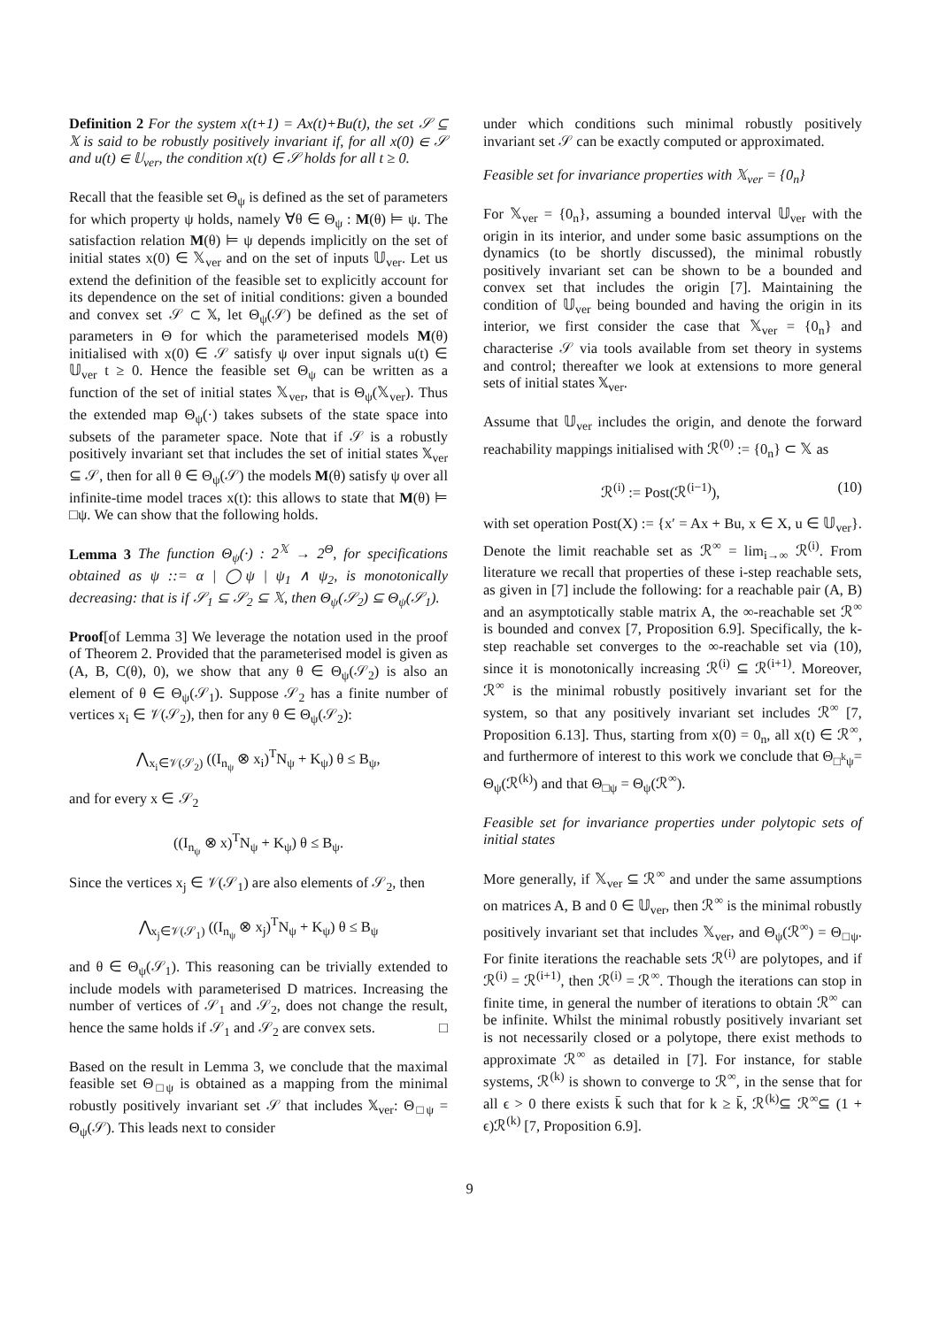Definition 2 For the system x(t+1) = Ax(t)+Bu(t), the set 𝒮 ⊆ 𝕏 is said to be robustly positively invariant if, for all x(0) ∈ 𝒮 and u(t) ∈ 𝕌<sub>ver</sub>, the condition x(t) ∈ 𝒮 holds for all t ≥ 0.
Recall that the feasible set Θ<sub>ψ</sub> is defined as the set of parameters for which property ψ holds, namely ∀θ ∈ Θ<sub>ψ</sub> : M(θ) ⊨ ψ. The satisfaction relation M(θ) ⊨ ψ depends implicitly on the set of initial states x(0) ∈ 𝕏<sub>ver</sub> and on the set of inputs 𝕌<sub>ver</sub>. Let us extend the definition of the feasible set to explicitly account for its dependence on the set of initial conditions: given a bounded and convex set 𝒮 ⊂ 𝕏, let Θ<sub>ψ</sub>(𝒮) be defined as the set of parameters in Θ for which the parameterised models M(θ) initialised with x(0) ∈ 𝒮 satisfy ψ over input signals u(t) ∈ 𝕌<sub>ver</sub> t ≥ 0. Hence the feasible set Θ<sub>ψ</sub> can be written as a function of the set of initial states 𝕏<sub>ver</sub>, that is Θ<sub>ψ</sub>(𝕏<sub>ver</sub>). Thus the extended map Θ<sub>ψ</sub>(·) takes subsets of the state space into subsets of the parameter space. Note that if 𝒮 is a robustly positively invariant set that includes the set of initial states 𝕏<sub>ver</sub> ⊆ 𝒮, then for all θ ∈ Θ<sub>ψ</sub>(𝒮) the models M(θ) satisfy ψ over all infinite-time model traces x(t): this allows to state that M(θ) ⊨ □ψ. We can show that the following holds.
Lemma 3 The function Θ<sub>ψ</sub>(·) : 2<sup>𝕏</sup> → 2<sup>Θ</sup>, for specifications obtained as ψ ::= α | ◯ψ | ψ<sub>1</sub> ∧ ψ<sub>2</sub>, is monotonically decreasing: that is if 𝒮<sub>1</sub> ⊆ 𝒮<sub>2</sub> ⊆ 𝕏, then Θ<sub>ψ</sub>(𝒮<sub>2</sub>) ⊆ Θ<sub>ψ</sub>(𝒮<sub>1</sub>).
Proof[of Lemma 3] We leverage the notation used in the proof of Theorem 2. Provided that the parameterised model is given as (A, B, C(θ), 0), we show that any θ ∈ Θ<sub>ψ</sub>(𝒮<sub>2</sub>) is also an element of θ ∈ Θ<sub>ψ</sub>(𝒮<sub>1</sub>). Suppose 𝒮<sub>2</sub> has a finite number of vertices x<sub>i</sub> ∈ 𝒱(𝒮<sub>2</sub>), then for any θ ∈ Θ<sub>ψ</sub>(𝒮<sub>2</sub>):
⋀<sub>x<sub>i</sub>∈𝒱(𝒮<sub>2</sub>)</sub> ((I<sub>n<sub>ψ</sub></sub> ⊗ x<sub>i</sub>)<sup>T</sup>N<sub>ψ</sub> + K<sub>ψ</sub>) θ ≤ B<sub>ψ</sub>,
and for every x ∈ 𝒮<sub>2</sub>
((I<sub>n<sub>ψ</sub></sub> ⊗ x)<sup>T</sup>N<sub>ψ</sub> + K<sub>ψ</sub>) θ ≤ B<sub>ψ</sub>.
Since the vertices x<sub>j</sub> ∈ 𝒱(𝒮<sub>1</sub>) are also elements of 𝒮<sub>2</sub>, then
⋀<sub>x<sub>j</sub>∈𝒱(𝒮<sub>1</sub>)</sub> ((I<sub>n<sub>ψ</sub></sub> ⊗ x<sub>j</sub>)<sup>T</sup>N<sub>ψ</sub> + K<sub>ψ</sub>) θ ≤ B<sub>ψ</sub>
and θ ∈ Θ<sub>ψ</sub>(𝒮<sub>1</sub>). This reasoning can be trivially extended to include models with parameterised D matrices. Increasing the number of vertices of 𝒮<sub>1</sub> and 𝒮<sub>2</sub>, does not change the result, hence the same holds if 𝒮<sub>1</sub> and 𝒮<sub>2</sub> are convex sets. □
Based on the result in Lemma 3, we conclude that the maximal feasible set Θ<sub>□ψ</sub> is obtained as a mapping from the minimal robustly positively invariant set 𝒮 that includes 𝕏<sub>ver</sub>: Θ<sub>□ψ</sub> = Θ<sub>ψ</sub>(𝒮). This leads next to consider
under which conditions such minimal robustly positively invariant set 𝒮 can be exactly computed or approximated.
Feasible set for invariance properties with 𝕏<sub>ver</sub> = {0<sub>n</sub>}
For 𝕏<sub>ver</sub> = {0<sub>n</sub>}, assuming a bounded interval 𝕌<sub>ver</sub> with the origin in its interior, and under some basic assumptions on the dynamics (to be shortly discussed), the minimal robustly positively invariant set can be shown to be a bounded and convex set that includes the origin [7]. Maintaining the condition of 𝕌<sub>ver</sub> being bounded and having the origin in its interior, we first consider the case that 𝕏<sub>ver</sub> = {0<sub>n</sub>} and characterise 𝒮 via tools available from set theory in systems and control; thereafter we look at extensions to more general sets of initial states 𝕏<sub>ver</sub>.
Assume that 𝕌<sub>ver</sub> includes the origin, and denote the forward reachability mappings initialised with ℛ<sup>(0)</sup> := {0<sub>n</sub>} ⊂ 𝕏 as
ℛ<sup>(i)</sup> := Post(ℛ<sup>(i−1)</sup>), (10)
with set operation Post(X) := {x′ = Ax + Bu, x ∈ X, u ∈ 𝕌<sub>ver</sub>}. Denote the limit reachable set as ℛ<sup>∞</sup> = lim<sub>i→∞</sub> ℛ<sup>(i)</sup>. From literature we recall that properties of these i-step reachable sets, as given in [7] include the following: for a reachable pair (A, B) and an asymptotically stable matrix A, the ∞-reachable set ℛ<sup>∞</sup> is bounded and convex [7, Proposition 6.9]. Specifically, the k-step reachable set converges to the ∞-reachable set via (10), since it is monotonically increasing ℛ<sup>(i)</sup> ⊆ ℛ<sup>(i+1)</sup>. Moreover, ℛ<sup>∞</sup> is the minimal robustly positively invariant set for the system, so that any positively invariant set includes ℛ<sup>∞</sup> [7, Proposition 6.13]. Thus, starting from x(0) = 0<sub>n</sub>, all x(t) ∈ ℛ<sup>∞</sup>, and furthermore of interest to this work we conclude that Θ<sub>□<sup>k</sup>ψ</sub>= Θ<sub>ψ</sub>(ℛ<sup>(k)</sup>) and that Θ<sub>□ψ</sub> = Θ<sub>ψ</sub>(ℛ<sup>∞</sup>).
Feasible set for invariance properties under polytopic sets of initial states
More generally, if 𝕏<sub>ver</sub> ⊆ ℛ<sup>∞</sup> and under the same assumptions on matrices A, B and 0 ∈ 𝕌<sub>ver</sub>, then ℛ<sup>∞</sup> is the minimal robustly positively invariant set that includes 𝕏<sub>ver</sub>, and Θ<sub>ψ</sub>(ℛ<sup>∞</sup>) = Θ<sub>□ψ</sub>. For finite iterations the reachable sets ℛ<sup>(i)</sup> are polytopes, and if ℛ<sup>(i)</sup> = ℛ<sup>(i+1)</sup>, then ℛ<sup>(i)</sup> = ℛ<sup>∞</sup>. Though the iterations can stop in finite time, in general the number of iterations to obtain ℛ<sup>∞</sup> can be infinite. Whilst the minimal robustly positively invariant set is not necessarily closed or a polytope, there exist methods to approximate ℛ<sup>∞</sup> as detailed in [7]. For instance, for stable systems, ℛ<sup>(k)</sup> is shown to converge to ℛ<sup>∞</sup>, in the sense that for all ϵ > 0 there exists k̄ such that for k ≥ k̄, ℛ<sup>(k)</sup>⊆ ℛ<sup>∞</sup>⊆ (1 + ϵ)ℛ<sup>(k)</sup> [7, Proposition 6.9].
9